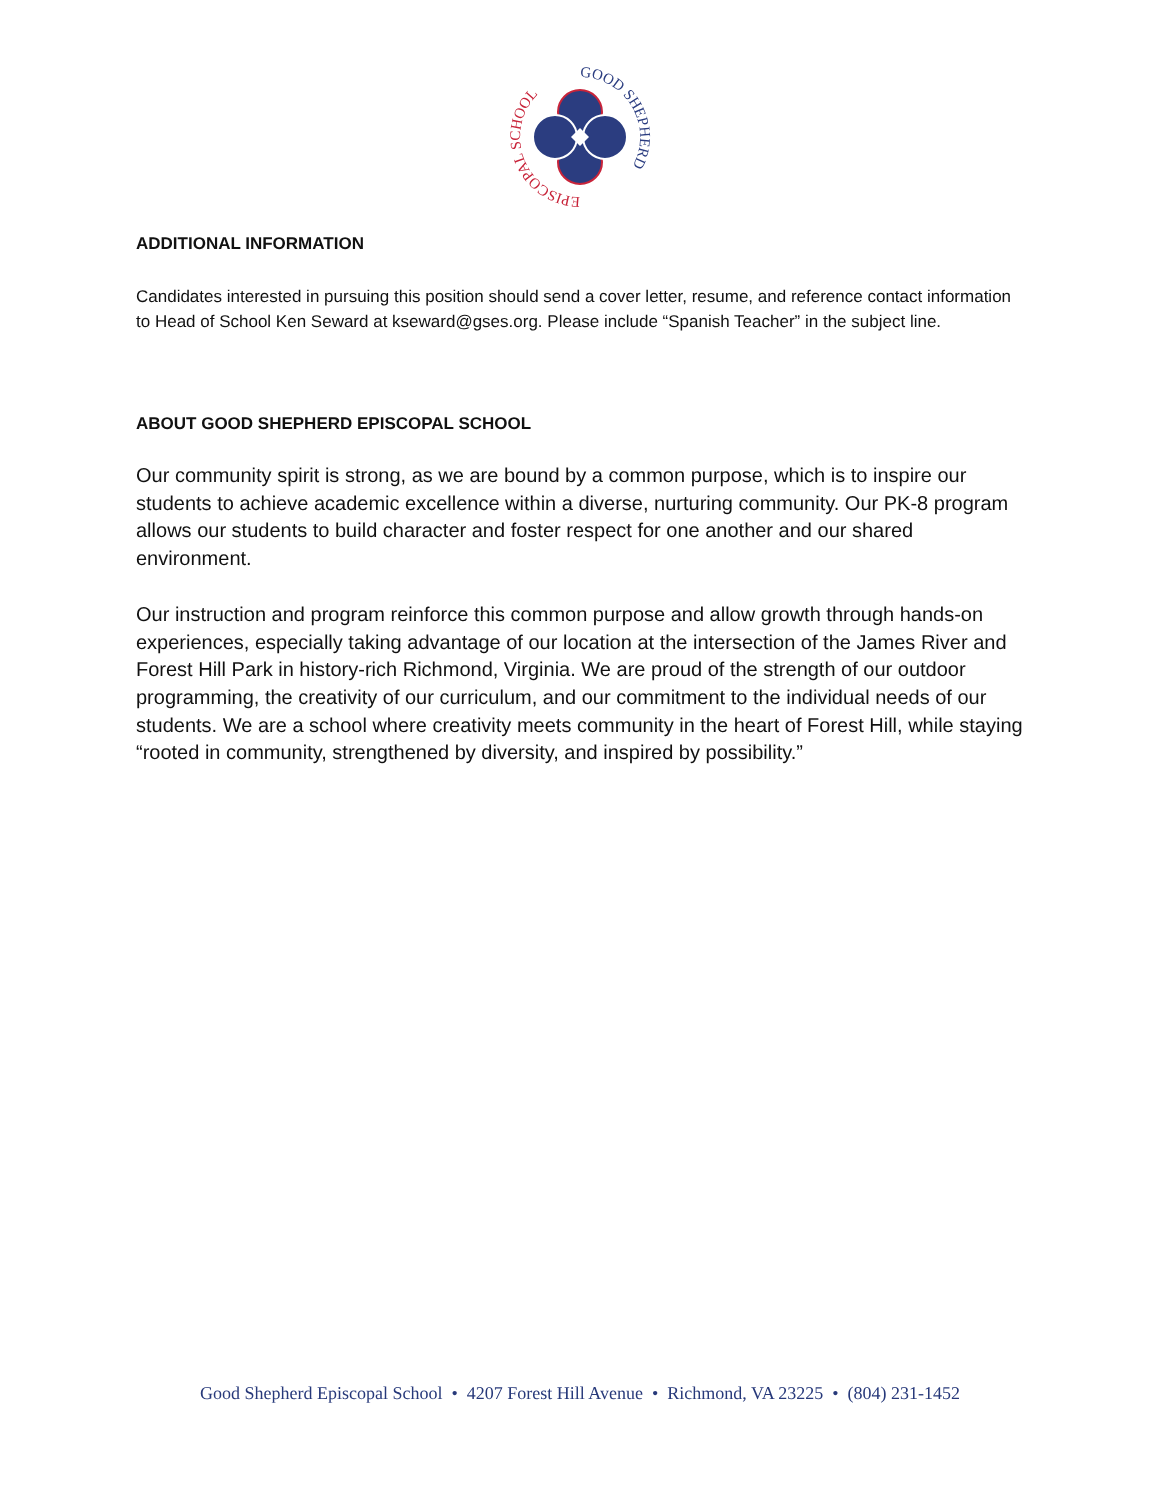GOOD SHEPHERD
EPISCOPAL SCHOOL
ADDITIONAL INFORMATION
Candidates interested in pursuing this position should send a cover letter, resume, and reference contact information to Head of School Ken Seward at kseward@gses.org. Please include “Spanish Teacher” in the subject line.
ABOUT GOOD SHEPHERD EPISCOPAL SCHOOL
Our community spirit is strong, as we are bound by a common purpose, which is to inspire our students to achieve academic excellence within a diverse, nurturing community. Our PK-8 program allows our students to build character and foster respect for one another and our shared environment.
Our instruction and program reinforce this common purpose and allow growth through hands-on experiences, especially taking advantage of our location at the intersection of the James River and Forest Hill Park in history-rich Richmond, Virginia. We are proud of the strength of our outdoor programming, the creativity of our curriculum, and our commitment to the individual needs of our students. We are a school where creativity meets community in the heart of Forest Hill, while staying “rooted in community, strengthened by diversity, and inspired by possibility.”
Good Shepherd Episcopal School • 4207 Forest Hill Avenue • Richmond, VA 23225 • (804) 231-1452